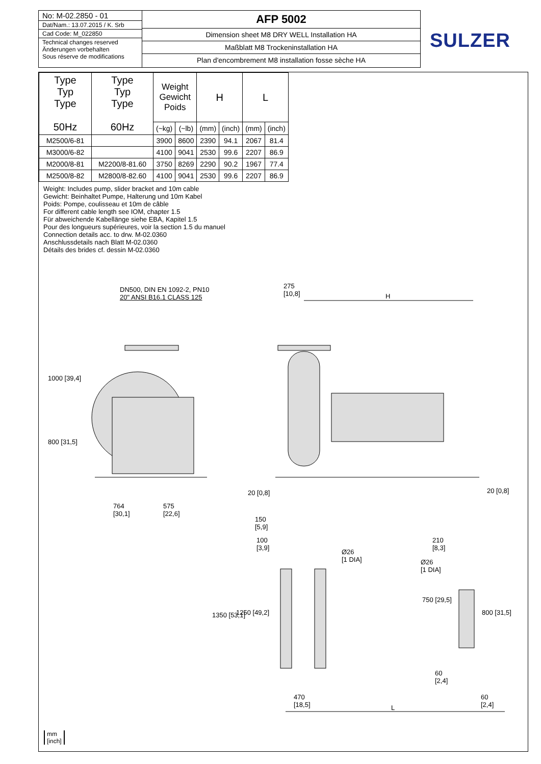No: M-02.2850 - 01
Dat/Nam.: 13.07.2015 / K. Srb
Cad Code: M_022850
Technical changes reserved
Änderungen vorbehalten
Sous réserve de modifications
AFP 5002
Dimension sheet M8 DRY WELL Installation HA
Maßblatt M8 Trockeninstallation HA
Plan d'encombrement M8 installation fosse sèche HA
SULZER
| Type Typ Type 50Hz | Type Typ Type 60Hz | Weight Gewicht Poids | | H | | L | |
| --- | --- | --- | --- | --- | --- | --- | --- |
| | | (~kg) | (~lb) | (mm) | (inch) | (mm) | (inch) |
| M2500/6-81 | | 3900 | 8600 | 2390 | 94.1 | 2067 | 81.4 |
| M3000/6-82 | | 4100 | 9041 | 2530 | 99.6 | 2207 | 86.9 |
| M2000/8-81 | M2200/8-81.60 | 3750 | 8269 | 2290 | 90.2 | 1967 | 77.4 |
| M2500/8-82 | M2800/8-82.60 | 4100 | 9041 | 2530 | 99.6 | 2207 | 86.9 |
Weight: Includes pump, slider bracket and 10m cable
Gewicht: Beinhaltet Pumpe, Halterung und 10m Kabel
Poids: Pompe, coulisseau et 10m de câble
For different cable length see IOM, chapter 1.5
Für abweichende Kabellänge siehe EBA, Kapitel 1.5
Pour des longueurs supérieures, voir la section 1.5 du manuel
Connection details acc. to drw. M-02.0360
Anschlussdetails nach Blatt M-02.0360
Détails des brides cf. dessin M-02.0360
DN500, DIN EN 1092-2, PN10
20" ANSI B16.1 CLASS 125
275
[10,8]
H
1000 [39,4]
800 [31,5]
764
[30,1]
575
[22,6]
20 [0,8] 20 [0,8]
150
[5,9]
100
[3,9]
Ø26
[1 DIA]
210
[8,3]
Ø26
[1 DIA]
1350 [53,1] 1250 [49,2]
750 [29,5]
800 [31,5]
60
[2,4]
470
[18,5]
L
60
[2,4]
mm
[inch]